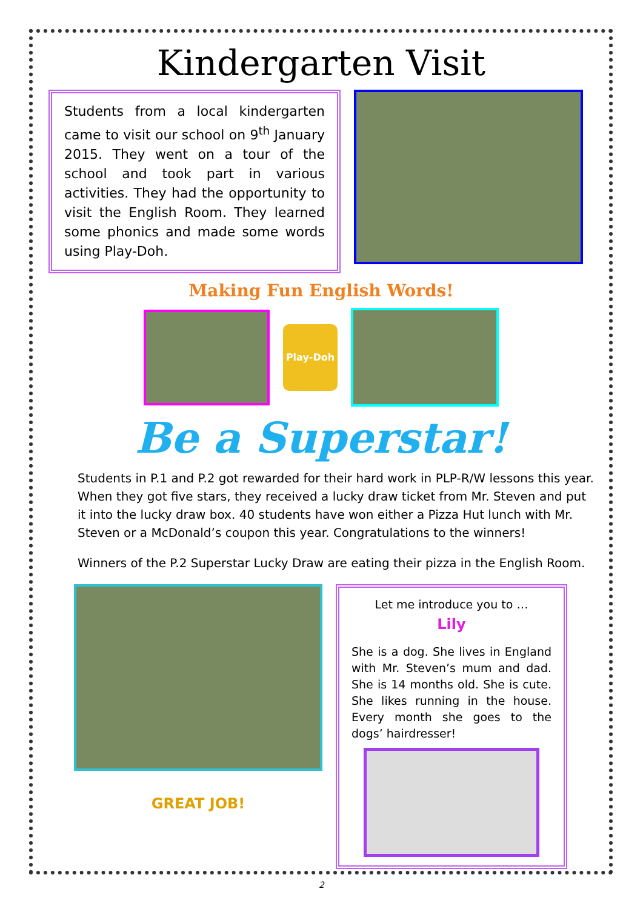Kindergarten Visit
Students from a local kindergarten came to visit our school on 9<sup>th</sup> January 2015. They went on a tour of the school and took part in various activities. They had the opportunity to visit the English Room. They learned some phonics and made some words using Play-Doh.
Making Fun English Words!
Play-Doh
Be a Superstar!
Students in P.1 and P.2 got rewarded for their hard work in PLP-R/W lessons this year. When they got five stars, they received a lucky draw ticket from Mr. Steven and put it into the lucky draw box. 40 students have won either a Pizza Hut lunch with Mr. Steven or a McDonald’s coupon this year. Congratulations to the winners!
Winners of the P.2 Superstar Lucky Draw are eating their pizza in the English Room.
GREAT JOB!
Let me introduce you to …
Lily
She is a dog. She lives in England with Mr. Steven’s mum and dad. She is 14 months old. She is cute. She likes running in the house. Every month she goes to the dogs’ hairdresser!
2